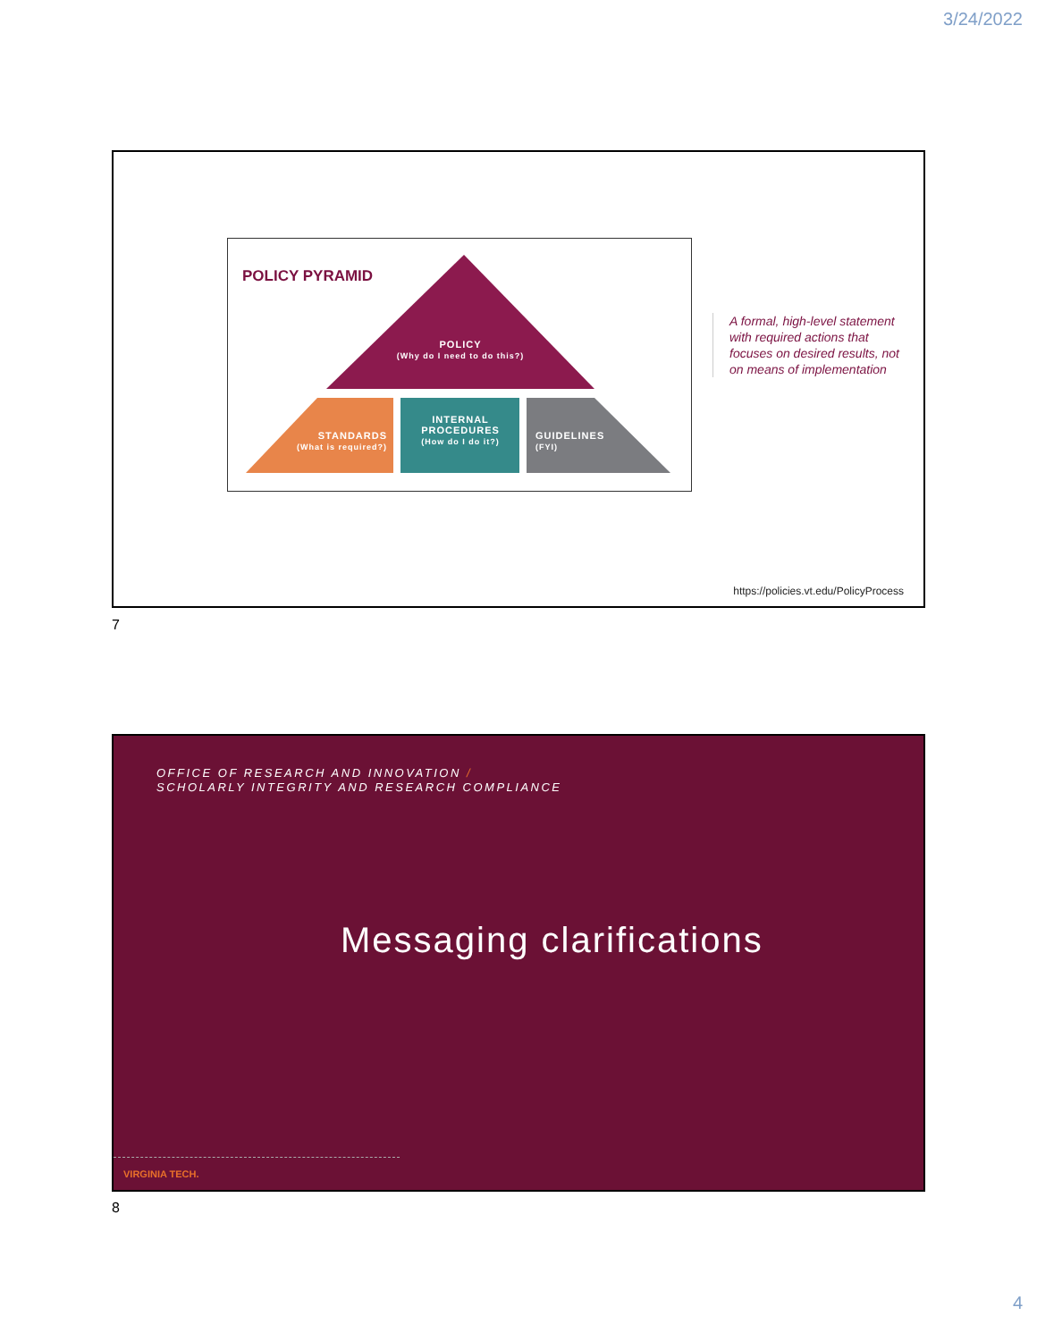3/24/2022
POLICY PYRAMID
POLICY
(Why do I need to do this?)
STANDARDS
(What is required?)
INTERNAL
PROCEDURES
(How do I do it?)
GUIDELINES
(FYI)
A formal, high-level statement with required actions that focuses on desired results, not on means of implementation
https://policies.vt.edu/PolicyProcess
7
OFFICE OF RESEARCH AND INNOVATION /
SCHOLARLY INTEGRITY AND RESEARCH COMPLIANCE
Messaging clarifications
VIRGINIA TECH.
8
4